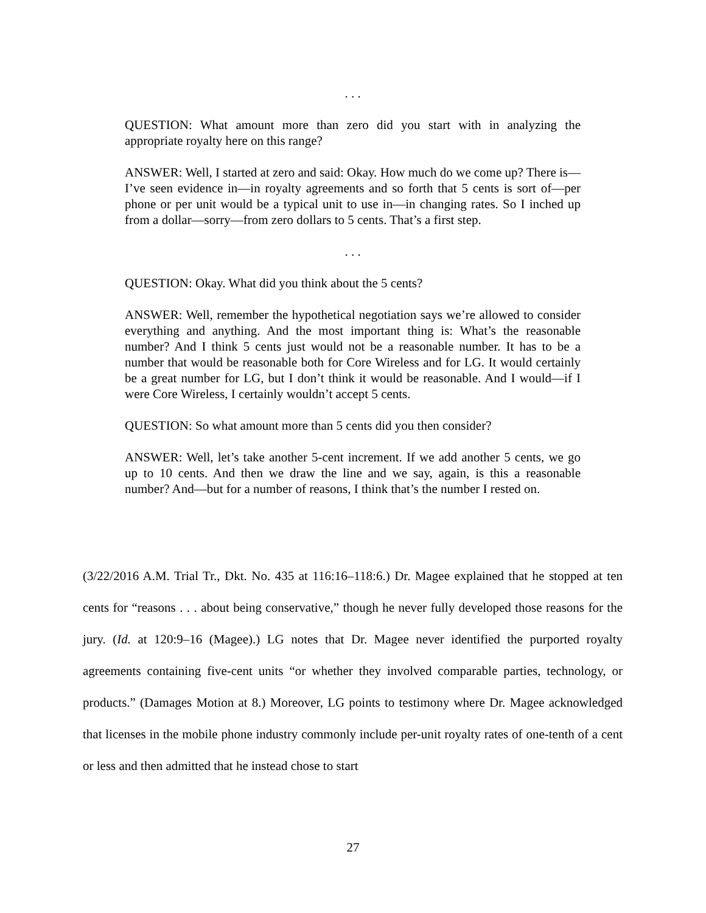. . .
QUESTION: What amount more than zero did you start with in analyzing the appropriate royalty here on this range?
ANSWER: Well, I started at zero and said: Okay. How much do we come up? There is—I’ve seen evidence in—in royalty agreements and so forth that 5 cents is sort of—per phone or per unit would be a typical unit to use in—in changing rates. So I inched up from a dollar—sorry—from zero dollars to 5 cents. That’s a first step.
. . .
QUESTION: Okay. What did you think about the 5 cents?
ANSWER: Well, remember the hypothetical negotiation says we’re allowed to consider everything and anything. And the most important thing is: What’s the reasonable number? And I think 5 cents just would not be a reasonable number. It has to be a number that would be reasonable both for Core Wireless and for LG. It would certainly be a great number for LG, but I don’t think it would be reasonable. And I would—if I were Core Wireless, I certainly wouldn’t accept 5 cents.
QUESTION: So what amount more than 5 cents did you then consider?
ANSWER: Well, let’s take another 5-cent increment. If we add another 5 cents, we go up to 10 cents. And then we draw the line and we say, again, is this a reasonable number? And—but for a number of reasons, I think that’s the number I rested on.
(3/22/2016 A.M. Trial Tr., Dkt. No. 435 at 116:16–118:6.) Dr. Magee explained that he stopped at ten cents for “reasons . . . about being conservative,” though he never fully developed those reasons for the jury. (Id. at 120:9–16 (Magee).) LG notes that Dr. Magee never identified the purported royalty agreements containing five-cent units “or whether they involved comparable parties, technology, or products.” (Damages Motion at 8.) Moreover, LG points to testimony where Dr. Magee acknowledged that licenses in the mobile phone industry commonly include per-unit royalty rates of one-tenth of a cent or less and then admitted that he instead chose to start
27